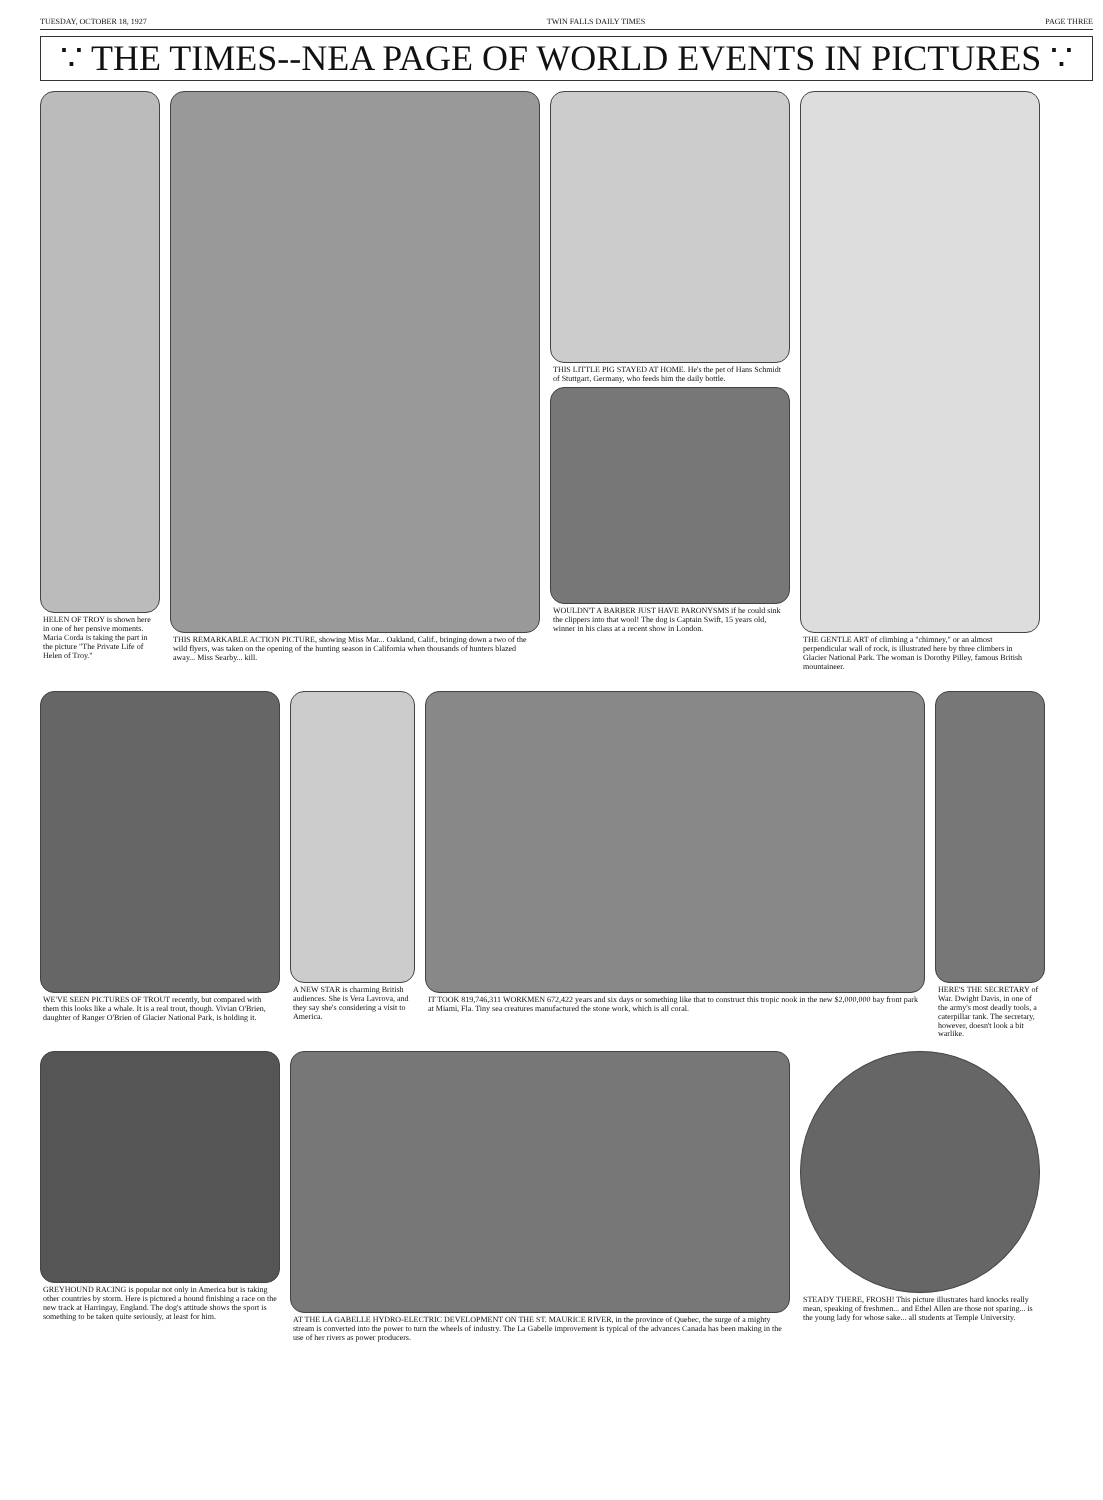TUESDAY, OCTOBER 18, 1927 TWIN FALLS DAILY TIMES PAGE THREE
∵ THE TIMES--NEA PAGE OF WORLD EVENTS IN PICTURES ∵
HELEN OF TROY is shown here in one of her pensive moments. Maria Corda is taking the part in the picture "The Private Life of Helen of Troy."
THIS REMARKABLE ACTION PICTURE, showing Miss Mar... Oakland, Calif., bringing down a two of the wild flyers, was taken on the opening of the hunting season in California when thousands of hunters blazed away... Miss Searby... kill.
THIS LITTLE PIG STAYED AT HOME. He's the pet of Hans Schmidt of Stuttgart, Germany, who feeds him the daily bottle.
WOULDN'T A BARBER JUST HAVE PARONYSMS if he could sink the clippers into that wool! The dog is Captain Swift, 15 years old, winner in his class at a recent show in London.
THE GENTLE ART of climbing a "chimney," or an almost perpendicular wall of rock, is illustrated here by three climbers in Glacier National Park. The woman is Dorothy Pilley, famous British mountaineer.
WE'VE SEEN PICTURES OF TROUT recently, but compared with them this looks like a whale. It is a real trout, though. Vivian O'Brien, daughter of Ranger O'Brien of Glacier National Park, is holding it.
A NEW STAR is charming British audiences. She is Vera Lavrova, and they say she's considering a visit to America.
IT TOOK 819,746,311 WORKMEN 672,422 years and six days or something like that to construct this tropic nook in the new $2,000,000 bay front park at Miami, Fla. Tiny sea creatures manufactured the stone work, which is all coral.
HERE'S THE SECRETARY of War. Dwight Davis, in one of the army's most deadly tools, a caterpillar tank. The secretary, however, doesn't look a bit warlike.
GREYHOUND RACING is popular not only in America but is taking other countries by storm. Here is pictured a hound finishing a race on the new track at Harringay, England. The dog's attitude shows the sport is something to be taken quite seriously, at least for him.
AT THE LA GABELLE HYDRO-ELECTRIC DEVELOPMENT ON THE ST. MAURICE RIVER, in the province of Quebec, the surge of a mighty stream is converted into the power to turn the wheels of industry. The La Gabelle improvement is typical of the advances Canada has been making in the use of her rivers as power producers.
STEADY THERE, FROSH! This picture illustrates hard knocks really mean, speaking of freshmen... and Ethel Allen are those not sparing... is the young lady for whose sake... all students at Temple University.